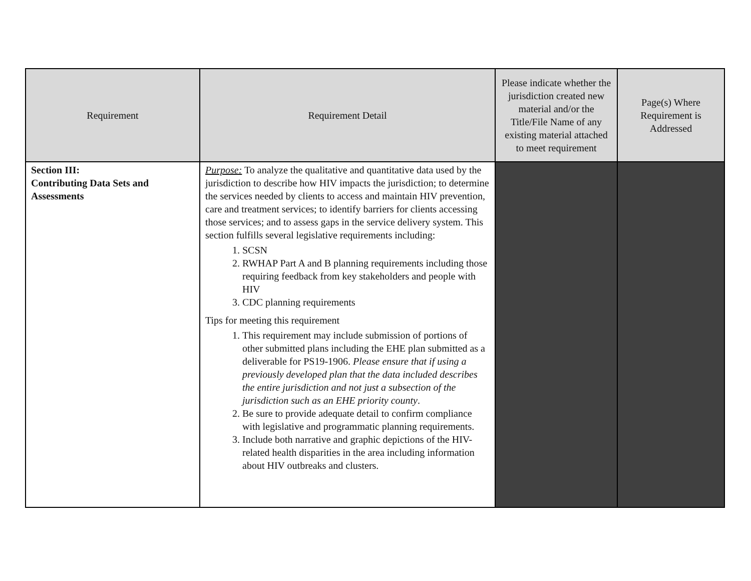| Requirement | Requirement Detail | Please indicate whether the jurisdiction created new material and/or the Title/File Name of any existing material attached to meet requirement | Page(s) Where Requirement is Addressed |
| --- | --- | --- | --- |
| Section III: Contributing Data Sets and Assessments | Purpose: To analyze the qualitative and quantitative data used by the jurisdiction to describe how HIV impacts the jurisdiction; to determine the services needed by clients to access and maintain HIV prevention, care and treatment services; to identify barriers for clients accessing those services; and to assess gaps in the service delivery system. This section fulfills several legislative requirements including: 1. SCSN 2. RWHAP Part A and B planning requirements including those requiring feedback from key stakeholders and people with HIV 3. CDC planning requirements Tips for meeting this requirement 1. This requirement may include submission of portions of other submitted plans including the EHE plan submitted as a deliverable for PS19-1906. Please ensure that if using a previously developed plan that the data included describes the entire jurisdiction and not just a subsection of the jurisdiction such as an EHE priority county . 2. Be sure to provide adequate detail to confirm compliance with legislative and programmatic planning requirements. 3. Include both narrative and graphic depictions of the HIV-related health disparities in the area including information about HIV outbreaks and clusters. | | |